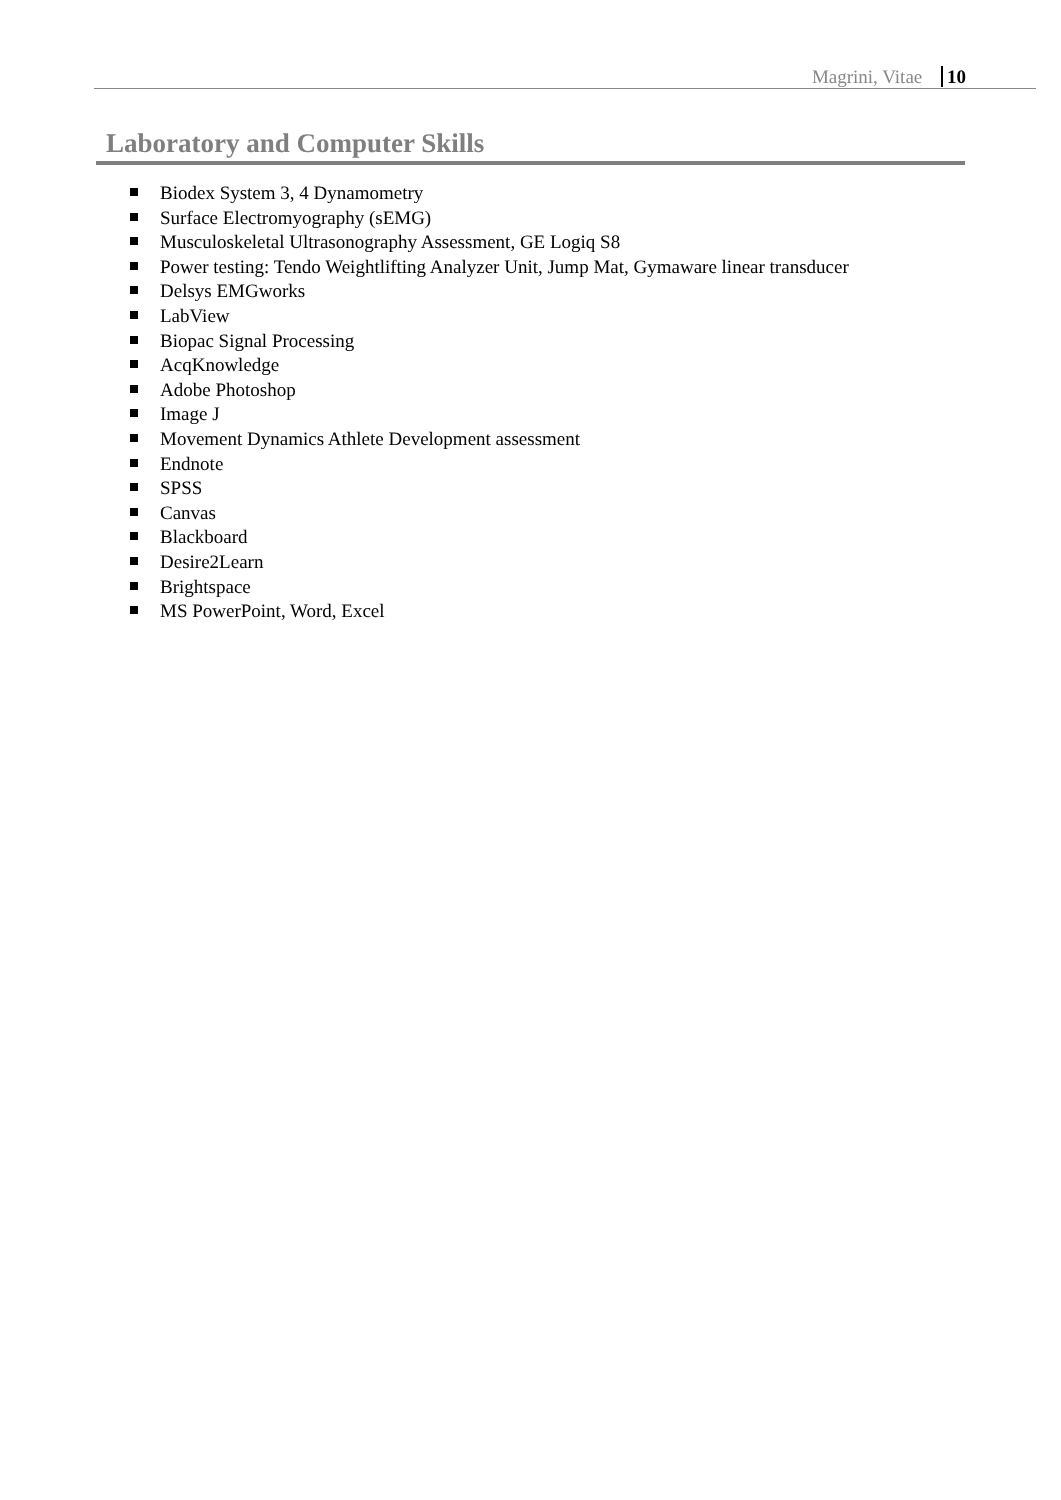Magrini, Vitae 10
Laboratory and Computer Skills
Biodex System 3, 4 Dynamometry
Surface Electromyography (sEMG)
Musculoskeletal Ultrasonography Assessment, GE Logiq S8
Power testing: Tendo Weightlifting Analyzer Unit, Jump Mat, Gymaware linear transducer
Delsys EMGworks
LabView
Biopac Signal Processing
AcqKnowledge
Adobe Photoshop
Image J
Movement Dynamics Athlete Development assessment
Endnote
SPSS
Canvas
Blackboard
Desire2Learn
Brightspace
MS PowerPoint, Word, Excel